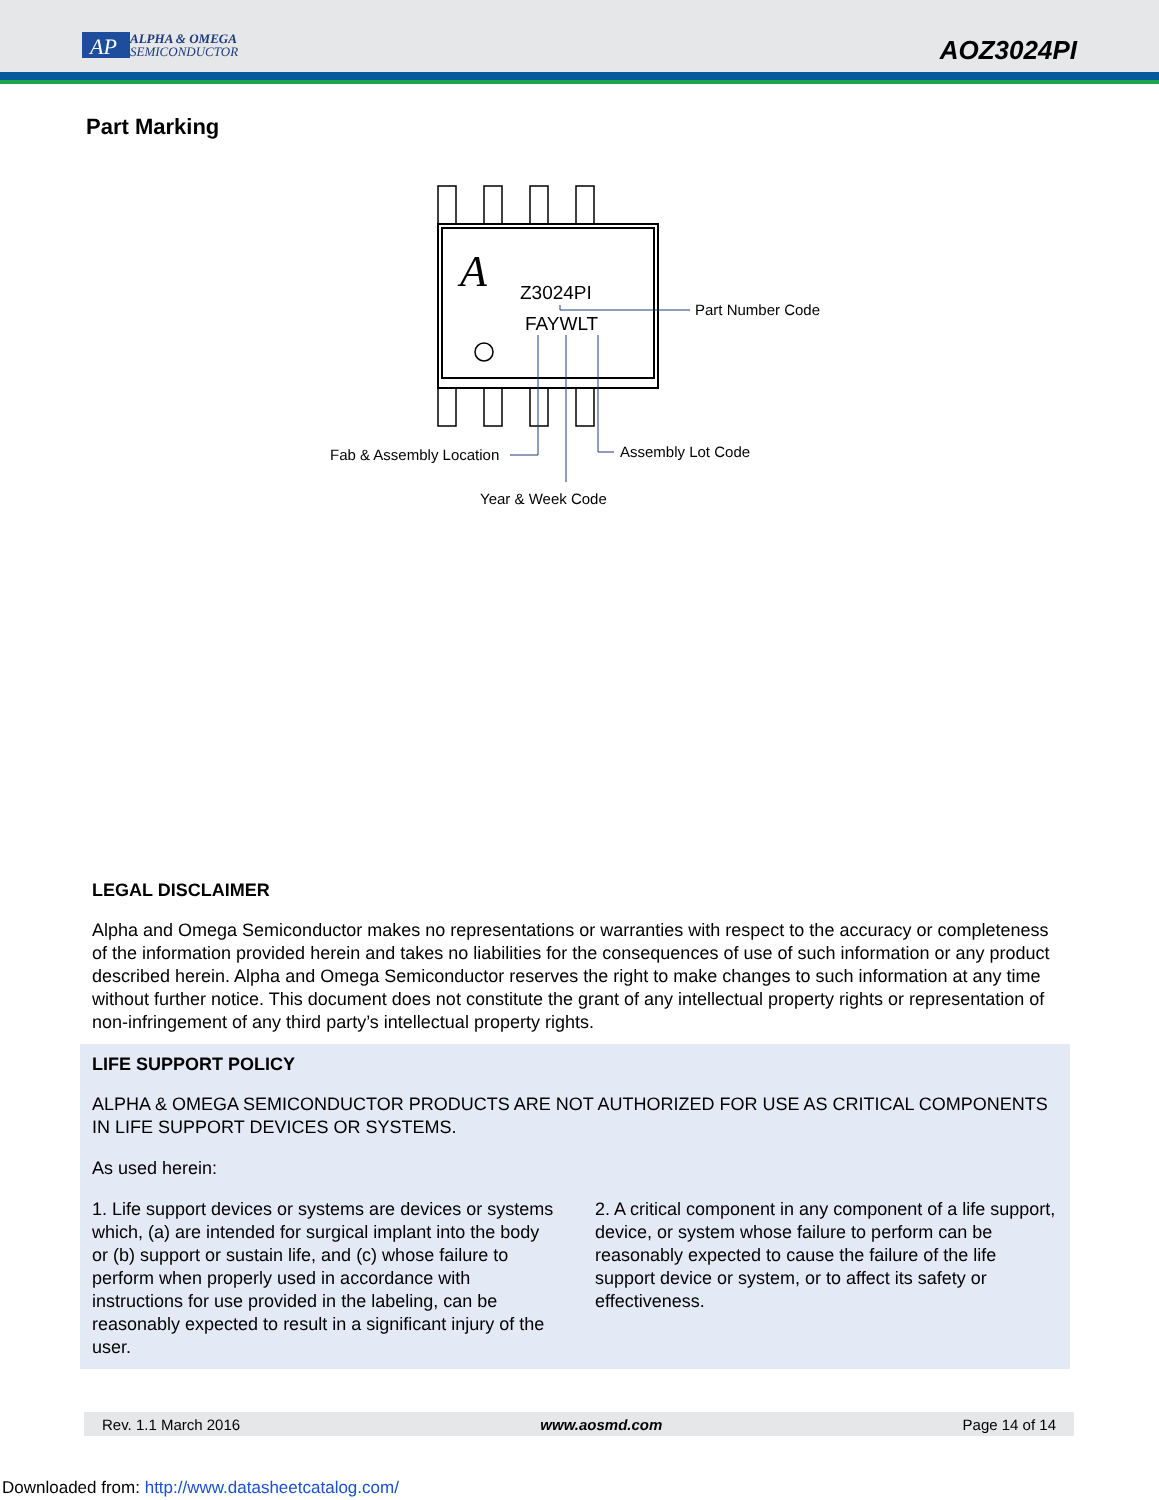AP
ALPHA & OMEGA
SEMICONDUCTOR
AOZ3024PI
Part Marking
A
Z3024PI
FAYWLT
Part Number Code
Fab & Assembly Location
Assembly Lot Code
Year & Week Code
LEGAL DISCLAIMER
Alpha and Omega Semiconductor makes no representations or warranties with respect to the accuracy or completeness of the information provided herein and takes no liabilities for the consequences of use of such information or any product described herein. Alpha and Omega Semiconductor reserves the right to make changes to such information at any time without further notice. This document does not constitute the grant of any intellectual property rights or representation of non-infringement of any third party’s intellectual property rights.
LIFE SUPPORT POLICY
ALPHA & OMEGA SEMICONDUCTOR PRODUCTS ARE NOT AUTHORIZED FOR USE AS CRITICAL COMPONENTS IN LIFE SUPPORT DEVICES OR SYSTEMS.
As used herein:
1. Life support devices or systems are devices or systems which, (a) are intended for surgical implant into the body or (b) support or sustain life, and (c) whose failure to perform when properly used in accordance with instructions for use provided in the labeling, can be reasonably expected to result in a significant injury of the user.
2. A critical component in any component of a life support, device, or system whose failure to perform can be reasonably expected to cause the failure of the life support device or system, or to affect its safety or effectiveness.
Rev. 1.1 March 2016 www.aosmd.com Page 14 of 14
Downloaded from: http://www.datasheetcatalog.com/